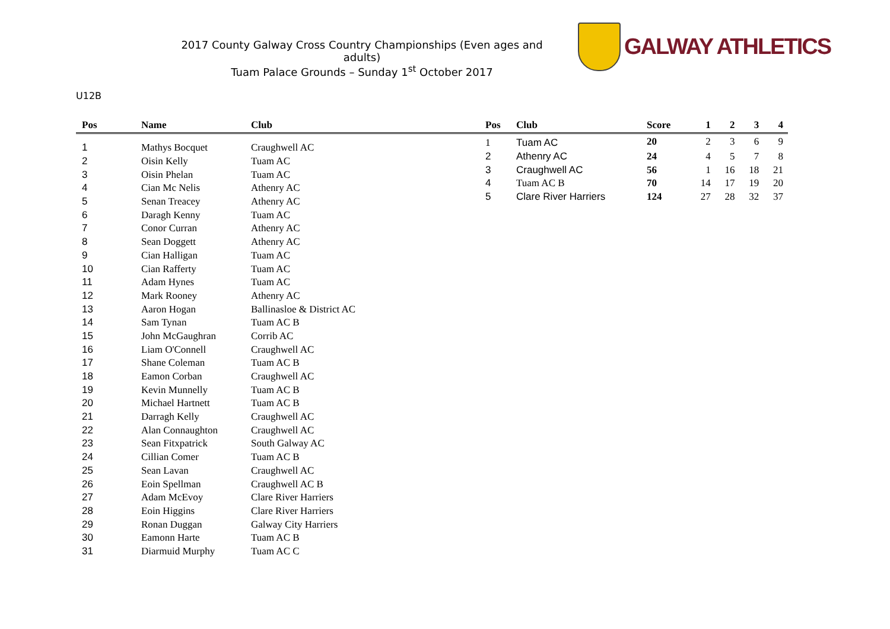2017 County Galway Cross Country Championships (Even ages and adults)
Tuam Palace Grounds – Sunday 1<sup>st</sup> October 2017
GALWAY ATHLETICS
U12B
| Pos | Name | Club |
| --- | --- | --- |
| 1 | Mathys Bocquet | Craughwell AC |
| 2 | Oisin Kelly | Tuam AC |
| 3 | Oisin Phelan | Tuam AC |
| 4 | Cian Mc Nelis | Athenry AC |
| 5 | Senan Treacey | Athenry AC |
| 6 | Daragh Kenny | Tuam AC |
| 7 | Conor Curran | Athenry AC |
| 8 | Sean Doggett | Athenry AC |
| 9 | Cian Halligan | Tuam AC |
| 10 | Cian Rafferty | Tuam AC |
| 11 | Adam Hynes | Tuam AC |
| 12 | Mark Rooney | Athenry AC |
| 13 | Aaron Hogan | Ballinasloe & District AC |
| 14 | Sam Tynan | Tuam AC B |
| 15 | John McGaughran | Corrib AC |
| 16 | Liam O'Connell | Craughwell AC |
| 17 | Shane Coleman | Tuam AC B |
| 18 | Eamon Corban | Craughwell AC |
| 19 | Kevin Munnelly | Tuam AC B |
| 20 | Michael Hartnett | Tuam AC B |
| 21 | Darragh Kelly | Craughwell AC |
| 22 | Alan Connaughton | Craughwell AC |
| 23 | Sean Fitxpatrick | South Galway AC |
| 24 | Cillian Comer | Tuam AC B |
| 25 | Sean Lavan | Craughwell AC |
| 26 | Eoin Spellman | Craughwell AC B |
| 27 | Adam McEvoy | Clare River Harriers |
| 28 | Eoin Higgins | Clare River Harriers |
| 29 | Ronan Duggan | Galway City Harriers |
| 30 | Eamonn Harte | Tuam AC B |
| 31 | Diarmuid Murphy | Tuam AC C |
| Pos | Club | Score | 1 | 2 | 3 | 4 |
| --- | --- | --- | --- | --- | --- | --- |
| 1 | Tuam AC | 20 | 2 | 3 | 6 | 9 |
| 2 | Athenry AC | 24 | 4 | 5 | 7 | 8 |
| 3 | Craughwell AC | 56 | 1 | 16 | 18 | 21 |
| 4 | Tuam AC B | 70 | 14 | 17 | 19 | 20 |
| 5 | Clare River Harriers | 124 | 27 | 28 | 32 | 37 |